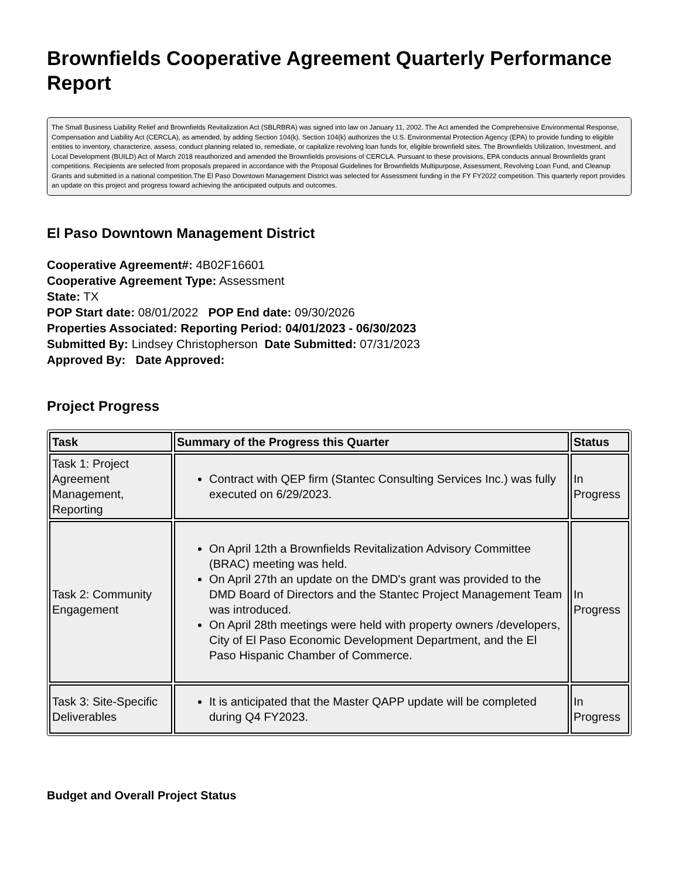Brownfields Cooperative Agreement Quarterly Performance Report
The Small Business Liability Relief and Brownfields Revitalization Act (SBLRBRA) was signed into law on January 11, 2002. The Act amended the Comprehensive Environmental Response, Compensation and Liability Act (CERCLA), as amended, by adding Section 104(k). Section 104(k) authorizes the U.S. Environmental Protection Agency (EPA) to provide funding to eligible entities to inventory, characterize, assess, conduct planning related to, remediate, or capitalize revolving loan funds for, eligible brownfield sites. The Brownfields Utilization, Investment, and Local Development (BUILD) Act of March 2018 reauthorized and amended the Brownfields provisions of CERCLA. Pursuant to these provisions, EPA conducts annual Brownfields grant competitions. Recipients are selected from proposals prepared in accordance with the Proposal Guidelines for Brownfields Multipurpose, Assessment, Revolving Loan Fund, and Cleanup Grants and submitted in a national competition.The El Paso Downtown Management District was selected for Assessment funding in the FY FY2022 competition. This quarterly report provides an update on this project and progress toward achieving the anticipated outputs and outcomes.
El Paso Downtown Management District
Cooperative Agreement#: 4B02F16601
Cooperative Agreement Type: Assessment
State: TX
POP Start date: 08/01/2022 POP End date: 09/30/2026
Properties Associated: Reporting Period: 04/01/2023 - 06/30/2023
Submitted By: Lindsey Christopherson Date Submitted: 07/31/2023
Approved By: Date Approved:
Project Progress
| Task | Summary of the Progress this Quarter | Status |
| --- | --- | --- |
| Task 1: Project Agreement Management, Reporting | Contract with QEP firm (Stantec Consulting Services Inc.) was fully executed on 6/29/2023. | In Progress |
| Task 2: Community Engagement | On April 12th a Brownfields Revitalization Advisory Committee (BRAC) meeting was held. On April 27th an update on the DMD's grant was provided to the DMD Board of Directors and the Stantec Project Management Team was introduced. On April 28th meetings were held with property owners /developers, City of El Paso Economic Development Department, and the El Paso Hispanic Chamber of Commerce. | In Progress |
| Task 3: Site-Specific Deliverables | It is anticipated that the Master QAPP update will be completed during Q4 FY2023. | In Progress |
Budget and Overall Project Status